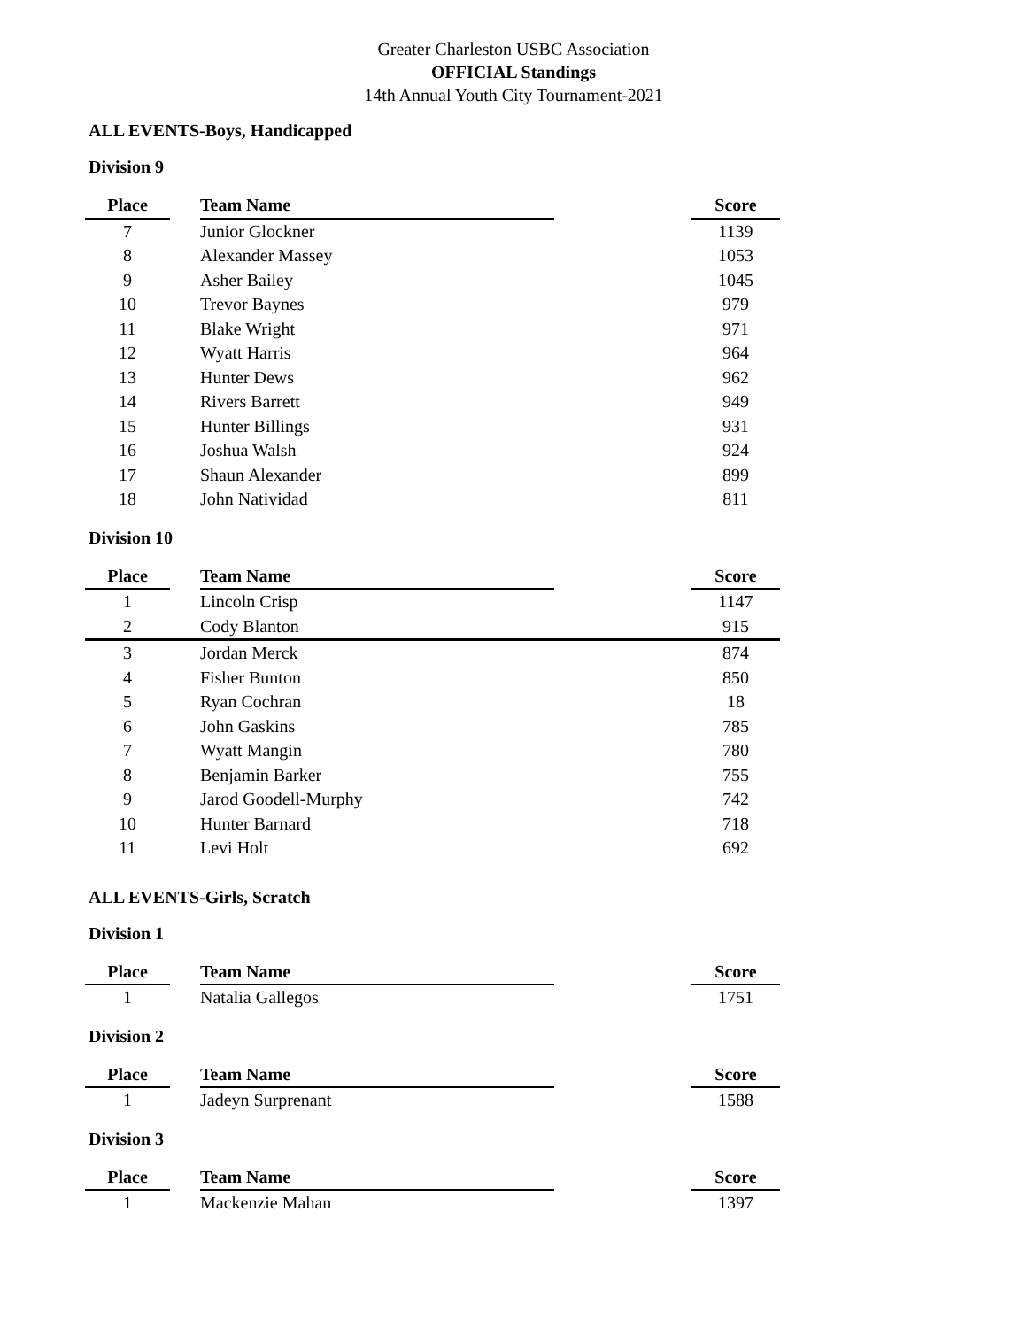Greater Charleston USBC Association
OFFICIAL Standings
14th Annual Youth City Tournament-2021
ALL EVENTS-Boys, Handicapped
Division 9
| Place | | Team Name | | Score |
| --- | --- | --- | --- | --- |
| 7 | | Junior Glockner | | 1139 |
| 8 | | Alexander Massey | | 1053 |
| 9 | | Asher Bailey | | 1045 |
| 10 | | Trevor Baynes | | 979 |
| 11 | | Blake Wright | | 971 |
| 12 | | Wyatt Harris | | 964 |
| 13 | | Hunter Dews | | 962 |
| 14 | | Rivers Barrett | | 949 |
| 15 | | Hunter Billings | | 931 |
| 16 | | Joshua Walsh | | 924 |
| 17 | | Shaun Alexander | | 899 |
| 18 | | John Natividad | | 811 |
Division 10
| Place | | Team Name | | Score |
| --- | --- | --- | --- | --- |
| 1 | | Lincoln Crisp | | 1147 |
| 2 | | Cody Blanton | | 915 |
| 3 | | Jordan Merck | | 874 |
| 4 | | Fisher Bunton | | 850 |
| 5 | | Ryan Cochran | | 18 |
| 6 | | John Gaskins | | 785 |
| 7 | | Wyatt Mangin | | 780 |
| 8 | | Benjamin Barker | | 755 |
| 9 | | Jarod Goodell-Murphy | | 742 |
| 10 | | Hunter Barnard | | 718 |
| 11 | | Levi Holt | | 692 |
ALL EVENTS-Girls, Scratch
Division 1
| Place | | Team Name | | Score |
| --- | --- | --- | --- | --- |
| 1 | | Natalia Gallegos | | 1751 |
Division 2
| Place | | Team Name | | Score |
| --- | --- | --- | --- | --- |
| 1 | | Jadeyn Surprenant | | 1588 |
Division 3
| Place | | Team Name | | Score |
| --- | --- | --- | --- | --- |
| 1 | | Mackenzie Mahan | | 1397 |